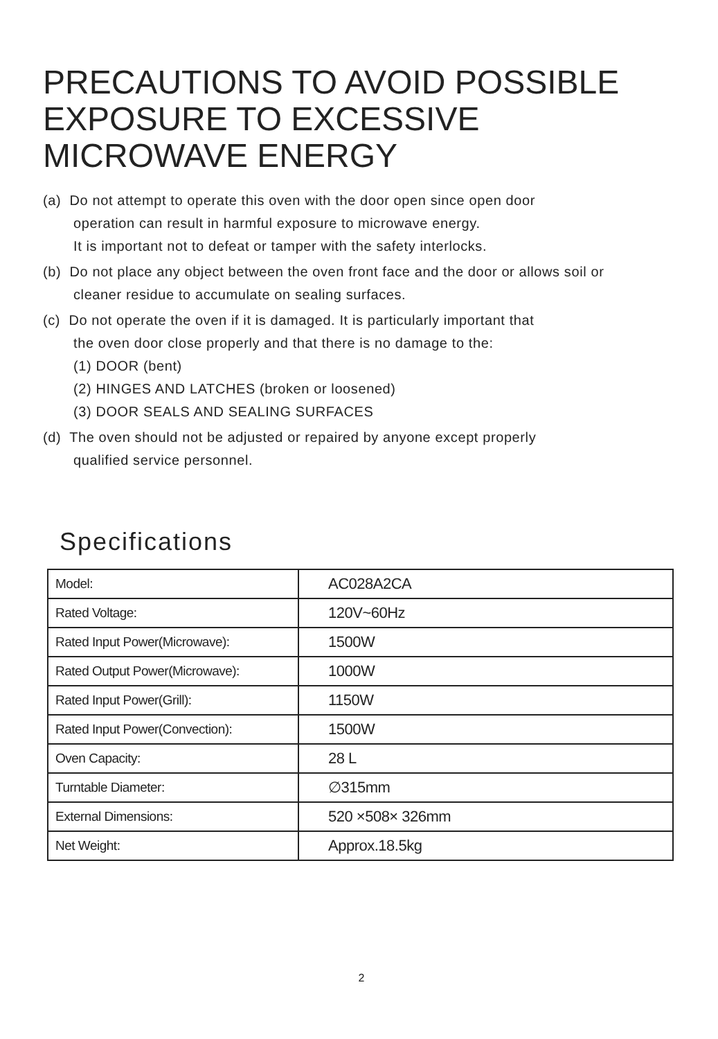PRECAUTIONS TO AVOID POSSIBLE EXPOSURE TO EXCESSIVE MICROWAVE ENERGY
(a) Do not attempt to operate this oven with the door open since open door
operation can result in harmful exposure to microwave energy.
It is important not to defeat or tamper with the safety interlocks.
(b) Do not place any object between the oven front face and the door or allows soil or
cleaner residue to accumulate on sealing surfaces.
(c) Do not operate the oven if it is damaged. It is particularly important that
the oven door close properly and that there is no damage to the:
(1) DOOR (bent)
(2) HINGES AND LATCHES (broken or loosened)
(3) DOOR SEALS AND SEALING SURFACES
(d) The oven should not be adjusted or repaired by anyone except properly
qualified service personnel.
Specifications
| Model: | AC028A2CA |
| Rated Voltage: | 120V~60Hz |
| Rated Input Power(Microwave): | 1500W |
| Rated Output Power(Microwave): | 1000W |
| Rated Input Power(Grill): | 1150W |
| Rated Input Power(Convection): | 1500W |
| Oven Capacity: | 28 L |
| Turntable Diameter: | ∅315mm |
| External Dimensions: | 520 ×508× 326mm |
| Net Weight: | Approx.18.5kg |
2